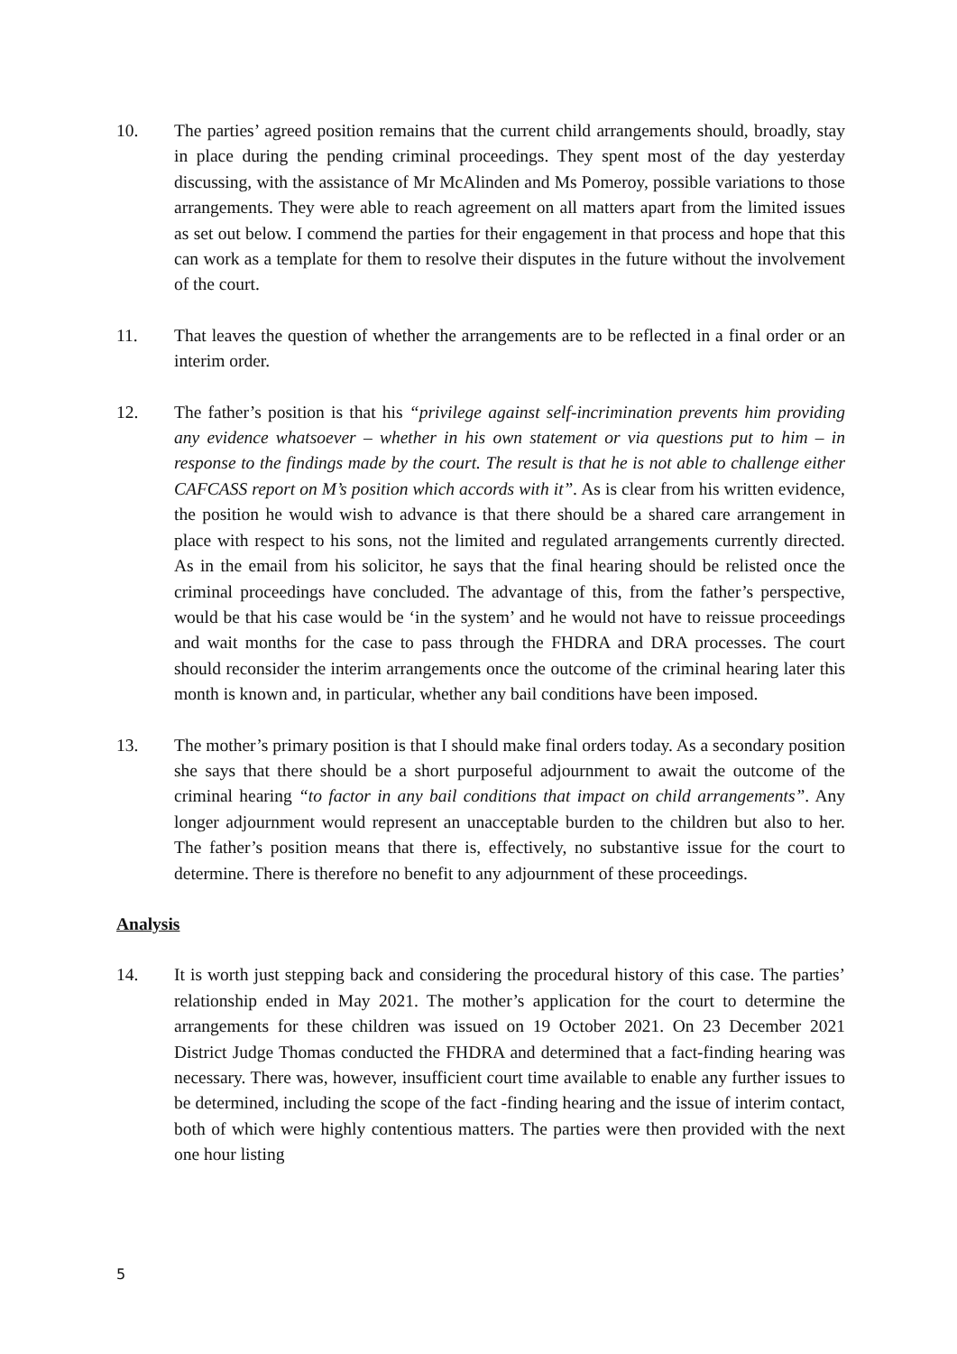10. The parties’ agreed position remains that the current child arrangements should, broadly, stay in place during the pending criminal proceedings. They spent most of the day yesterday discussing, with the assistance of Mr McAlinden and Ms Pomeroy, possible variations to those arrangements. They were able to reach agreement on all matters apart from the limited issues as set out below. I commend the parties for their engagement in that process and hope that this can work as a template for them to resolve their disputes in the future without the involvement of the court.
11. That leaves the question of whether the arrangements are to be reflected in a final order or an interim order.
12. The father’s position is that his “privilege against self-incrimination prevents him providing any evidence whatsoever – whether in his own statement or via questions put to him – in response to the findings made by the court. The result is that he is not able to challenge either CAFCASS report on M’s position which accords with it”. As is clear from his written evidence, the position he would wish to advance is that there should be a shared care arrangement in place with respect to his sons, not the limited and regulated arrangements currently directed. As in the email from his solicitor, he says that the final hearing should be relisted once the criminal proceedings have concluded. The advantage of this, from the father’s perspective, would be that his case would be ‘in the system’ and he would not have to reissue proceedings and wait months for the case to pass through the FHDRA and DRA processes. The court should reconsider the interim arrangements once the outcome of the criminal hearing later this month is known and, in particular, whether any bail conditions have been imposed.
13. The mother’s primary position is that I should make final orders today. As a secondary position she says that there should be a short purposeful adjournment to await the outcome of the criminal hearing “to factor in any bail conditions that impact on child arrangements”. Any longer adjournment would represent an unacceptable burden to the children but also to her. The father’s position means that there is, effectively, no substantive issue for the court to determine. There is therefore no benefit to any adjournment of these proceedings.
Analysis
14. It is worth just stepping back and considering the procedural history of this case. The parties’ relationship ended in May 2021. The mother’s application for the court to determine the arrangements for these children was issued on 19 October 2021. On 23 December 2021 District Judge Thomas conducted the FHDRA and determined that a fact-finding hearing was necessary. There was, however, insufficient court time available to enable any further issues to be determined, including the scope of the fact -finding hearing and the issue of interim contact, both of which were highly contentious matters. The parties were then provided with the next one hour listing
5